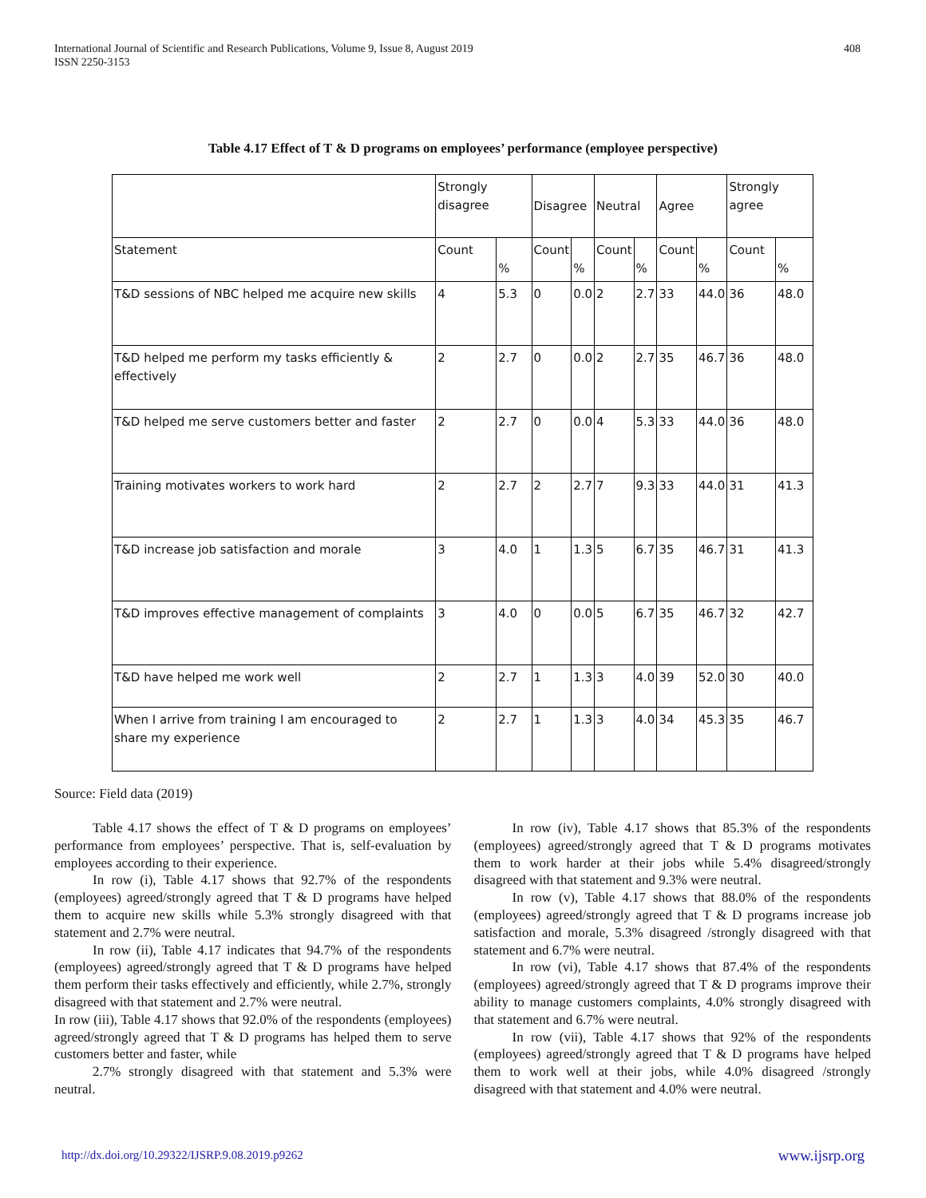International Journal of Scientific and Research Publications, Volume 9, Issue 8, August 2019
ISSN 2250-3153
408
Table 4.17 Effect of T & D programs on employees’ performance (employee perspective)
| | Strongly disagree | | Disagree | | Neutral | | Agree | | Strongly agree | |
| --- | --- | --- | --- | --- | --- | --- | --- | --- | --- | --- |
| Statement | Count | % | Count | % | Count | % | Count | % | Count | % |
| T&D sessions of NBC helped me acquire new skills | 4 | 5.3 | 0 | 0.0 | 2 | 2.7 | 33 | 44.0 | 36 | 48.0 |
| T&D helped me perform my tasks efficiently & effectively | 2 | 2.7 | 0 | 0.0 | 2 | 2.7 | 35 | 46.7 | 36 | 48.0 |
| T&D helped me serve customers better and faster | 2 | 2.7 | 0 | 0.0 | 4 | 5.3 | 33 | 44.0 | 36 | 48.0 |
| Training motivates workers to work hard | 2 | 2.7 | 2 | 2.7 | 7 | 9.3 | 33 | 44.0 | 31 | 41.3 |
| T&D increase job satisfaction and morale | 3 | 4.0 | 1 | 1.3 | 5 | 6.7 | 35 | 46.7 | 31 | 41.3 |
| T&D improves effective management of complaints | 3 | 4.0 | 0 | 0.0 | 5 | 6.7 | 35 | 46.7 | 32 | 42.7 |
| T&D have helped me work well | 2 | 2.7 | 1 | 1.3 | 3 | 4.0 | 39 | 52.0 | 30 | 40.0 |
| When I arrive from training I am encouraged to share my experience | 2 | 2.7 | 1 | 1.3 | 3 | 4.0 | 34 | 45.3 | 35 | 46.7 |
Source: Field data (2019)
Table 4.17 shows the effect of T & D programs on employees’ performance from employees’ perspective. That is, self-evaluation by employees according to their experience.
In row (i), Table 4.17 shows that 92.7% of the respondents (employees) agreed/strongly agreed that T & D programs have helped them to acquire new skills while 5.3% strongly disagreed with that statement and 2.7% were neutral.
In row (ii), Table 4.17 indicates that 94.7% of the respondents (employees) agreed/strongly agreed that T & D programs have helped them perform their tasks effectively and efficiently, while 2.7%, strongly disagreed with that statement and 2.7% were neutral.
In row (iii), Table 4.17 shows that 92.0% of the respondents (employees) agreed/strongly agreed that T & D programs has helped them to serve customers better and faster, while
2.7% strongly disagreed with that statement and 5.3% were neutral.
In row (iv), Table 4.17 shows that 85.3% of the respondents (employees) agreed/strongly agreed that T & D programs motivates them to work harder at their jobs while 5.4% disagreed/strongly disagreed with that statement and 9.3% were neutral.
In row (v), Table 4.17 shows that 88.0% of the respondents (employees) agreed/strongly agreed that T & D programs increase job satisfaction and morale, 5.3% disagreed /strongly disagreed with that statement and 6.7% were neutral.
In row (vi), Table 4.17 shows that 87.4% of the respondents (employees) agreed/strongly agreed that T & D programs improve their ability to manage customers complaints, 4.0% strongly disagreed with that statement and 6.7% were neutral.
In row (vii), Table 4.17 shows that 92% of the respondents (employees) agreed/strongly agreed that T & D programs have helped them to work well at their jobs, while 4.0% disagreed /strongly disagreed with that statement and 4.0% were neutral.
http://dx.doi.org/10.29322/IJSRP.9.08.2019.p9262 www.ijsrp.org